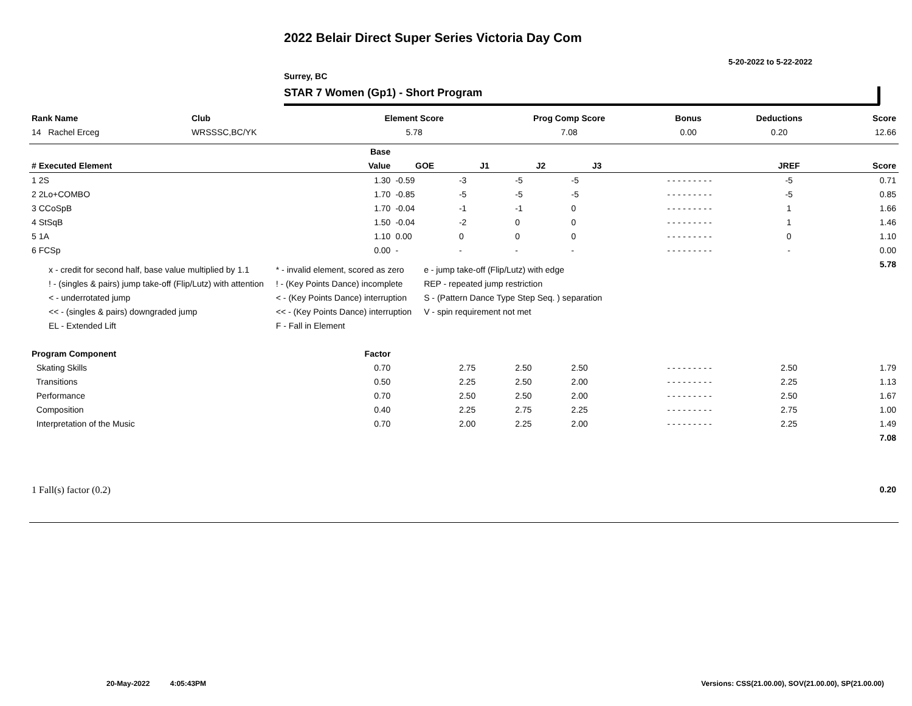2022 Belair Direct Super Series Victoria Day Com
5-20-2022 to 5-22-2022
Surrey, BC
STAR 7 Women (Gp1) - Short Program
| Rank Name | Club | Element Score | Prog Comp Score | Bonus | Deductions | Score |
| --- | --- | --- | --- | --- | --- | --- |
| 14 Rachel Erceg | WRSSSC,BC/YK | 5.78 | 7.08 | 0.00 | 0.20 | 12.66 |
| | Base | | | | | | | |
| --- | --- | --- | --- | --- | --- | --- | --- | --- |
| # Executed Element | Value | GOE | J1 | J2 | J3 | | JREF | Score |
| 1 2S | 1.30 | -0.59 | -3 | -5 | -5 | - - - - - - - - - | -5 | 0.71 |
| 2 2Lo+COMBO | 1.70 | -0.85 | -5 | -5 | -5 | - - - - - - - - - | -5 | 0.85 |
| 3 CCoSpB | 1.70 | -0.04 | -1 | -1 | 0 | - - - - - - - - - | 1 | 1.66 |
| 4 StSqB | 1.50 | -0.04 | -2 | 0 | 0 | - - - - - - - - - | 1 | 1.46 |
| 5 1A | 1.10 | 0.00 | 0 | 0 | 0 | - - - - - - - - - | 0 | 1.10 |
| 6 FCSp | 0.00 | - | - | - | - | - - - - - - - - - | - | 0.00 |
| | | | | | | | | 5.78 |
| Program Component | Factor | | | | | | | |
| Skating Skills | 0.70 | | 2.75 | 2.50 | 2.50 | - - - - - - - - - | 2.50 | 1.79 |
| Transitions | 0.50 | | 2.25 | 2.50 | 2.00 | - - - - - - - - - | 2.25 | 1.13 |
| Performance | 0.70 | | 2.50 | 2.50 | 2.00 | - - - - - - - - - | 2.50 | 1.67 |
| Composition | 0.40 | | 2.25 | 2.75 | 2.25 | - - - - - - - - - | 2.75 | 1.00 |
| Interpretation of the Music | 0.70 | | 2.00 | 2.25 | 2.00 | - - - - - - - - - | 2.25 | 1.49 |
| | | | | | | | | 7.08 |
| 1 Fall(s) factor (0.2) | | | | | | | | 0.20 |
x - credit for second half, base value multiplied by 1.1
! - (singles & pairs) jump take-off (Flip/Lutz) with attention
< - underrotated jump
<< - (singles & pairs) downgraded jump
EL - Extended Lift
* - invalid element, scored as zero
! - (Key Points Dance) incomplete
< - (Key Points Dance) interruption
<< - (Key Points Dance) interruption
F - Fall in Element
e - jump take-off (Flip/Lutz) with edge
REP - repeated jump restriction
S - (Pattern Dance Type Step Seq. ) separation
V - spin requirement not met
20-May-2022 4:05:43PM
Versions: CSS(21.00.00), SOV(21.00.00), SP(21.00.00)